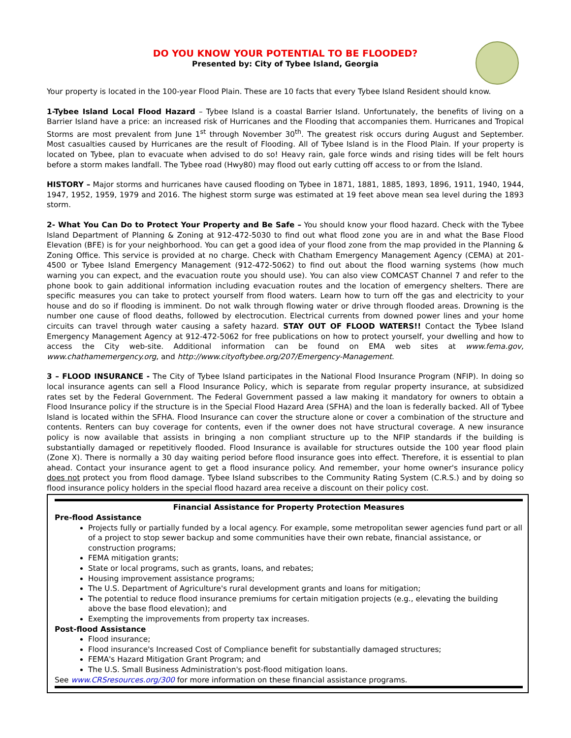DO YOU KNOW YOUR POTENTIAL TO BE FLOODED?
Presented by: City of Tybee Island, Georgia
Your property is located in the 100-year Flood Plain. These are 10 facts that every Tybee Island Resident should know.
1-Tybee Island Local Flood Hazard – Tybee Island is a coastal Barrier Island. Unfortunately, the benefits of living on a Barrier Island have a price: an increased risk of Hurricanes and the Flooding that accompanies them. Hurricanes and Tropical Storms are most prevalent from June 1<sup>st</sup> through November 30<sup>th</sup>. The greatest risk occurs during August and September. Most casualties caused by Hurricanes are the result of Flooding. All of Tybee Island is in the Flood Plain. If your property is located on Tybee, plan to evacuate when advised to do so! Heavy rain, gale force winds and rising tides will be felt hours before a storm makes landfall. The Tybee road (Hwy80) may flood out early cutting off access to or from the Island.
HISTORY – Major storms and hurricanes have caused flooding on Tybee in 1871, 1881, 1885, 1893, 1896, 1911, 1940, 1944, 1947, 1952, 1959, 1979 and 2016. The highest storm surge was estimated at 19 feet above mean sea level during the 1893 storm.
2- What You Can Do to Protect Your Property and Be Safe – You should know your flood hazard. Check with the Tybee Island Department of Planning & Zoning at 912-472-5030 to find out what flood zone you are in and what the Base Flood Elevation (BFE) is for your neighborhood. You can get a good idea of your flood zone from the map provided in the Planning & Zoning Office. This service is provided at no charge. Check with Chatham Emergency Management Agency (CEMA) at 201-4500 or Tybee Island Emergency Management (912-472-5062) to find out about the flood warning systems (how much warning you can expect, and the evacuation route you should use). You can also view COMCAST Channel 7 and refer to the phone book to gain additional information including evacuation routes and the location of emergency shelters. There are specific measures you can take to protect yourself from flood waters. Learn how to turn off the gas and electricity to your house and do so if flooding is imminent. Do not walk through flowing water or drive through flooded areas. Drowning is the number one cause of flood deaths, followed by electrocution. Electrical currents from downed power lines and your home circuits can travel through water causing a safety hazard. STAY OUT OF FLOOD WATERS!! Contact the Tybee Island Emergency Management Agency at 912-472-5062 for free publications on how to protect yourself, your dwelling and how to access the City web-site. Additional information can be found on EMA web sites at www.fema.gov, www.chathamemergency.org, and http://www.cityoftybee.org/207/Emergency-Management.
3 – FLOOD INSURANCE - The City of Tybee Island participates in the National Flood Insurance Program (NFIP). In doing so local insurance agents can sell a Flood Insurance Policy, which is separate from regular property insurance, at subsidized rates set by the Federal Government. The Federal Government passed a law making it mandatory for owners to obtain a Flood Insurance policy if the structure is in the Special Flood Hazard Area (SFHA) and the loan is federally backed. All of Tybee Island is located within the SFHA. Flood Insurance can cover the structure alone or cover a combination of the structure and contents. Renters can buy coverage for contents, even if the owner does not have structural coverage. A new insurance policy is now available that assists in bringing a non compliant structure up to the NFIP standards if the building is substantially damaged or repetitively flooded. Flood Insurance is available for structures outside the 100 year flood plain (Zone X). There is normally a 30 day waiting period before flood insurance goes into effect. Therefore, it is essential to plan ahead. Contact your insurance agent to get a flood insurance policy. And remember, your home owner's insurance policy does not protect you from flood damage. Tybee Island subscribes to the Community Rating System (C.R.S.) and by doing so flood insurance policy holders in the special flood hazard area receive a discount on their policy cost.
Financial Assistance for Property Protection Measures
Pre-flood Assistance
Projects fully or partially funded by a local agency. For example, some metropolitan sewer agencies fund part or all of a project to stop sewer backup and some communities have their own rebate, financial assistance, or construction programs;
FEMA mitigation grants;
State or local programs, such as grants, loans, and rebates;
Housing improvement assistance programs;
The U.S. Department of Agriculture's rural development grants and loans for mitigation;
The potential to reduce flood insurance premiums for certain mitigation projects (e.g., elevating the building above the base flood elevation); and
Exempting the improvements from property tax increases.
Post-flood Assistance
Flood insurance;
Flood insurance's Increased Cost of Compliance benefit for substantially damaged structures;
FEMA's Hazard Mitigation Grant Program; and
The U.S. Small Business Administration's post-flood mitigation loans.
See www.CRSresources.org/300 for more information on these financial assistance programs.